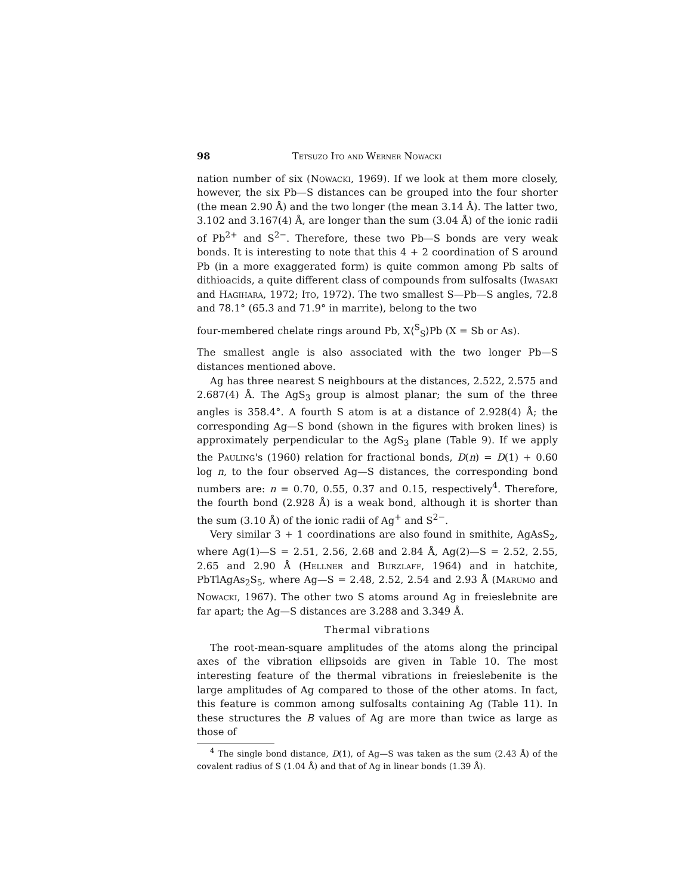98 Tetsuzo Ito and Werner Nowacki
nation number of six (Nowacki, 1969). If we look at them more closely, however, the six Pb—S distances can be grouped into the four shorter (the mean 2.90 Å) and the two longer (the mean 3.14 Å). The latter two, 3.102 and 3.167(4) Å, are longer than the sum (3.04 Å) of the ionic radii of Pb<sup>2+</sup> and S<sup>2−</sup>. Therefore, these two Pb—S bonds are very weak bonds. It is interesting to note that this 4 + 2 coordination of S around Pb (in a more exaggerated form) is quite common among Pb salts of dithioacids, a quite different class of compounds from sulfosalts (Iwasaki and Hagihara, 1972; Ito, 1972). The two smallest S—Pb—S angles, 72.8 and 78.1° (65.3 and 71.9° in marrite), belong to the two
four-membered chelate rings around Pb, X⟨<sup>S</sup><sub>S</sub>⟩Pb (X = Sb or As).
The smallest angle is also associated with the two longer Pb—S distances mentioned above.
Ag has three nearest S neighbours at the distances, 2.522, 2.575 and 2.687(4) Å. The AgS<sub>3</sub> group is almost planar; the sum of the three angles is 358.4°. A fourth S atom is at a distance of 2.928(4) Å; the corresponding Ag—S bond (shown in the figures with broken lines) is approximately perpendicular to the AgS<sub>3</sub> plane (Table 9). If we apply the Pauling's (1960) relation for fractional bonds, D(n) = D(1) + 0.60 log n, to the four observed Ag—S distances, the corresponding bond numbers are: n = 0.70, 0.55, 0.37 and 0.15, respectively<sup>4</sup>. Therefore, the fourth bond (2.928 Å) is a weak bond, although it is shorter than the sum (3.10 Å) of the ionic radii of Ag<sup>+</sup> and S<sup>2−</sup>.
Very similar 3 + 1 coordinations are also found in smithite, AgAsS<sub>2</sub>, where Ag(1)—S = 2.51, 2.56, 2.68 and 2.84 Å, Ag(2)—S = 2.52, 2.55, 2.65 and 2.90 Å (Hellner and Burzlaff, 1964) and in hatchite, PbTlAgAs<sub>2</sub>S<sub>5</sub>, where Ag—S = 2.48, 2.52, 2.54 and 2.93 Å (Marumo and Nowacki, 1967). The other two S atoms around Ag in freieslebnite are far apart; the Ag—S distances are 3.288 and 3.349 Å.
Thermal vibrations
The root-mean-square amplitudes of the atoms along the principal axes of the vibration ellipsoids are given in Table 10. The most interesting feature of the thermal vibrations in freieslebenite is the large amplitudes of Ag compared to those of the other atoms. In fact, this feature is common among sulfosalts containing Ag (Table 11). In these structures the B values of Ag are more than twice as large as those of
<sup>4</sup> The single bond distance, D(1), of Ag—S was taken as the sum (2.43 Å) of the covalent radius of S (1.04 Å) and that of Ag in linear bonds (1.39 Å).